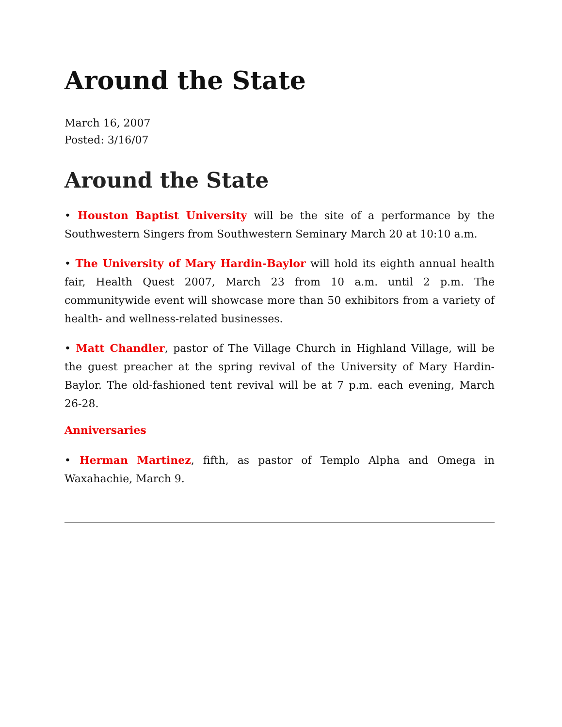Around the State
March 16, 2007
Posted: 3/16/07
Around the State
• Houston Baptist University will be the site of a performance by the Southwestern Singers from Southwestern Seminary March 20 at 10:10 a.m.
• The University of Mary Hardin-Baylor will hold its eighth annual health fair, Health Quest 2007, March 23 from 10 a.m. until 2 p.m. The communitywide event will showcase more than 50 exhibitors from a variety of health- and wellness-related businesses.
• Matt Chandler, pastor of The Village Church in Highland Village, will be the guest preacher at the spring revival of the University of Mary Hardin-Baylor. The old-fashioned tent revival will be at 7 p.m. each evening, March 26-28.
Anniversaries
• Herman Martinez, fifth, as pastor of Templo Alpha and Omega in Waxahachie, March 9.